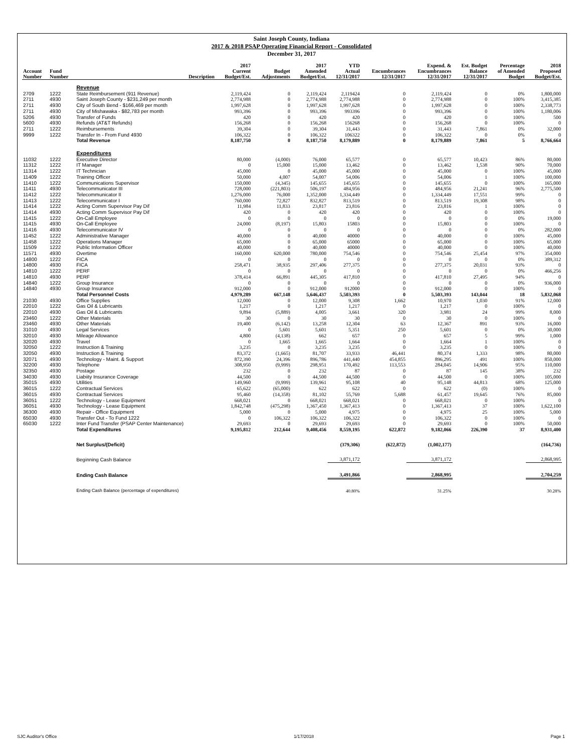Saint Joseph County, Indiana
2017 & 2018 PSAP Operating Financial Report - Consolidated
December 31, 2017
| Account Number | Fund Number | Description | 2017 Current Budget/Est. | Budget Adjustments | 2017 Amended Budget/Est. | YTD Actual 12/31/2017 | Encumbrances 12/31/2017 | Expend. & Encumbrances 12/31/2017 | Est. Budget Balance 12/31/2017 | Percentage of Amended Budget | 2018 Proposed Budget/Est. |
| --- | --- | --- | --- | --- | --- | --- | --- | --- | --- | --- | --- |
| | | Revenue | | | | | | | | | |
| 2709 | 1222 | State Reimbursement (911 Revenue) | 2,119,424 | 0 | 2,119,424 | 2,119424 | 0 | 2,119,424 | 0 | 0% | 1,800,000 |
| 2711 | 4930 | Saint Joseph County - $231,249 per month | 2,774,988 | 0 | 2,774,988 | 2,774,988 | 0 | 2,774,988 | 0 | 100% | 3,415,385 |
| 2711 | 4930 | City of South Bend - $166,469 per month | 1,997,628 | 0 | 1,997,628 | 1,997,628 | 0 | 1,997,628 | 0 | 100% | 2,338,773 |
| 2711 | 4930 | City of Mishawaka - $82,783 per month | 993,396 | 0 | 993,396 | 993396 | 0 | 993,396 | 0 | 100% | 1,180,006 |
| 5206 | 4930 | Transfer of Funds | 420 | 0 | 420 | 420 | 0 | 420 | 0 | 100% | 500 |
| 5600 | 4930 | Refunds (AT&T Refunds) | 156,268 | 0 | 156,268 | 156268 | 0 | 156,268 | 0 | 100% | 0 |
| 2711 | 1222 | Reimbursements | 39,304 | 0 | 39,304 | 31,443 | 0 | 31,443 | 7,861 | 0% | 32,000 |
| 9999 | 1222 | Transfer In - From Fund 4930 | 106,322 | 0 | 106,322 | 106322 | 0 | 106,322 | 0 | 0% | 0 |
| | | Total Revenue | 8,187,750 | 0 | 8,187,750 | 8,179,889 | 0 | 8,179,889 | 7,861 | 5 | 8,766,664 |
| | | Expenditures | | | | | | | | | |
| 11032 | 1222 | Executive Director | 80,000 | (4,000) | 76,000 | 65,577 | 0 | 65,577 | 10,423 | 86% | 80,000 |
| 11312 | 1222 | IT Manager | 0 | 15,000 | 15,000 | 13,462 | 0 | 13,462 | 1,538 | 90% | 70,000 |
| 11314 | 1222 | IT Technician | 45,000 | 0 | 45,000 | 45,000 | 0 | 45,000 | 0 | 100% | 45,000 |
| 11409 | 1222 | Training Officer | 50,000 | 4,007 | 54,007 | 54,006 | 0 | 54,006 | 1 | 100% | 100,000 |
| 11410 | 1222 | Communications Supervisor | 150,000 | (4,345) | 145,655 | 145,655 | 0 | 145,655 | 0 | 100% | 165,000 |
| 11411 | 4930 | Telecommunicator III | 728,000 | (221,803) | 506,197 | 484,956 | 0 | 484,956 | 21,241 | 96% | 2,775,500 |
| 11412 | 1222 | Telecommunicator II | 1,276,000 | 76,000 | 1,352,000 | 1,334,449 | 0 | 1,334,449 | 17,551 | 99% | 0 |
| 11413 | 1222 | Telecommunicator I | 760,000 | 72,827 | 832,827 | 813,519 | 0 | 813,519 | 19,308 | 98% | 0 |
| 11414 | 1222 | Acting Comm Supervisor Pay Dif | 11,984 | 11,833 | 23,817 | 23,816 | 0 | 23,816 | 1 | 100% | 0 |
| 11414 | 4930 | Acting Comm Supervisor Pay Dif | 420 | 0 | 420 | 420 | 0 | 420 | 0 | 100% | 0 |
| 11415 | 1222 | On-Call Employee | 0 | 0 | 0 | 0 | 0 | 0 | 0 | 0% | 19,000 |
| 11415 | 4930 | On-Call Employee | 24,000 | (8,197) | 15,803 | 15803 | 0 | 15,803 | 0 | 100% | 0 |
| 11416 | 4930 | Telecommunicator IV | 0 | 0 | 0 | 0 | 0 | 0 | 0 | 0% | 282,000 |
| 11452 | 1222 | Administrative Manager | 40,000 | 0 | 40,000 | 40000 | 0 | 40,000 | 0 | 100% | 45,000 |
| 11458 | 1222 | Operations Manager | 65,000 | 0 | 65,000 | 65000 | 0 | 65,000 | 0 | 100% | 65,000 |
| 11509 | 1222 | Public Information Officer | 40,000 | 0 | 40,000 | 40000 | 0 | 40,000 | 0 | 100% | 40,000 |
| 11571 | 4930 | Overtime | 160,000 | 620,000 | 780,000 | 754,546 | 0 | 754,546 | 25,454 | 97% | 354,000 |
| 14800 | 1222 | FICA | 0 | 0 | 0 | 0 | 0 | 0 | 0 | 0% | 389,312 |
| 14800 | 4930 | FICA | 258,471 | 38,935 | 297,406 | 277,375 | 0 | 277,375 | 20,031 | 93% | 0 |
| 14810 | 1222 | PERF | 0 | 0 | 0 | 0 | 0 | 0 | 0 | 0% | 466,256 |
| 14810 | 4930 | PERF | 378,414 | 66,891 | 445,305 | 417,810 | 0 | 417,810 | 27,495 | 94% | 0 |
| 14840 | 1222 | Group Insurance | 0 | 0 | 0 | 0 | 0 | 0 | 0 | 0% | 936,000 |
| 14840 | 4930 | Group Insurance | 912,000 | 0 | 912,000 | 912000 | 0 | 912,000 | 0 | 100% | 0 |
| | | Total Personnel Costs | 4,979,289 | 667,148 | 5,646,437 | 5,503,393 | 0 | 5,503,393 | 143,044 | 18 | 5,832,068 |
| 21030 | 4930 | Office Supplies | 12,000 | 0 | 12,000 | 9,308 | 1,662 | 10,970 | 1,030 | 91% | 12,000 |
| 22010 | 1222 | Gas Oil & Lubricants | 1,217 | 0 | 1,217 | 1,217 | 0 | 1,217 | 0 | 100% | 0 |
| 22010 | 4930 | Gas Oil & Lubricants | 9,894 | (5,889) | 4,005 | 3,661 | 320 | 3,981 | 24 | 99% | 8,000 |
| 23460 | 1222 | Other Materials | 30 | 0 | 30 | 30 | 0 | 30 | 0 | 100% | 0 |
| 23460 | 4930 | Other Materials | 19,400 | (6,142) | 13,258 | 12,304 | 63 | 12,367 | 891 | 93% | 16,000 |
| 31010 | 4930 | Legal Services | 0 | 5,601 | 5,601 | 5,351 | 250 | 5,601 | 0 | 0% | 30,000 |
| 32010 | 4930 | Mileage Allowance | 4,800 | (4,138) | 662 | 657 | 0 | 657 | 5 | 99% | 1,000 |
| 32020 | 4930 | Travel | 0 | 1,665 | 1,665 | 1,664 | 0 | 1,664 | 1 | 100% | 0 |
| 32050 | 1222 | Instruction & Training | 3,235 | 0 | 3,235 | 3,235 | 0 | 3,235 | 0 | 100% | 0 |
| 32050 | 4930 | Instruction & Training | 83,372 | (1,665) | 81,707 | 33,933 | 46,441 | 80,374 | 1,333 | 98% | 80,000 |
| 32071 | 4930 | Technology - Maint. & Support | 872,390 | 24,396 | 896,786 | 441,440 | 454,855 | 896,295 | 491 | 100% | 850,000 |
| 32200 | 4930 | Telephone | 308,950 | (9,999) | 298,951 | 170,492 | 113,553 | 284,045 | 14,906 | 95% | 110,000 |
| 32350 | 4930 | Postage | 232 | 0 | 232 | 87 | 0 | 87 | 145 | 38% | 232 |
| 34030 | 4930 | Liabiity Insurance Coverage | 44,500 | 0 | 44,500 | 44,500 | 0 | 44,500 | 0 | 100% | 105,000 |
| 35015 | 4930 | Utilities | 149,960 | (9,999) | 139,961 | 95,108 | 40 | 95,148 | 44,813 | 68% | 125,000 |
| 36015 | 1222 | Contractual Services | 65,622 | (65,000) | 622 | 622 | 0 | 622 | (0) | 100% | 0 |
| 36015 | 4930 | Contractual Services | 95,460 | (14,358) | 81,102 | 55,769 | 5,688 | 61,457 | 19,645 | 76% | 85,000 |
| 36051 | 1222 | Technology - Lease Equipment | 668,021 | 0 | 668,021 | 668,021 | 0 | 668,021 | 0 | 100% | 0 |
| 36051 | 4930 | Technology - Lease Equipment | 1,842,748 | (475,298) | 1,367,450 | 1,367,413 | 0 | 1,367,413 | 37 | 100% | 1,622,100 |
| 36300 | 4930 | Repair - Office Equipment | 5,000 | 0 | 5,000 | 4,975 | 0 | 4,975 | 25 | 100% | 5,000 |
| 65030 | 4930 | Transfer Out - To Fund 1222 | 0 | 106,322 | 106,322 | 106,322 | 0 | 106,322 | 0 | 100% | 0 |
| 65030 | 1222 | Inter Fund Transfer (PSAP Center Maintenance) | 29,693 | 0 | 29,693 | 29,693 | 0 | 29,693 | 0 | 100% | 50,000 |
| | | Total Expenditures | 9,195,812 | 212,644 | 9,408,456 | 8,559,195 | 622,872 | 9,182,066 | 226,390 | 37 | 8,931,400 |
| | | Net Surplus/(Deficit) | | | | (379,306) | (622,872) | (1,002,177) | | | (164,736) |
| | | Beginning Cash Balance | | | | 3,871,172 | | 3,871,172 | | | 2,868,995 |
| | | Ending Cash Balance | | | | 3,491,866 | | 2,868,995 | | | 2,704,259 |
| | | Ending Cash Balance (percentage of expenditures) | | | | 40.80% | | 31.25% | | | 30.28% |
SJC Auditor's Office 1/17/2018 Page 1